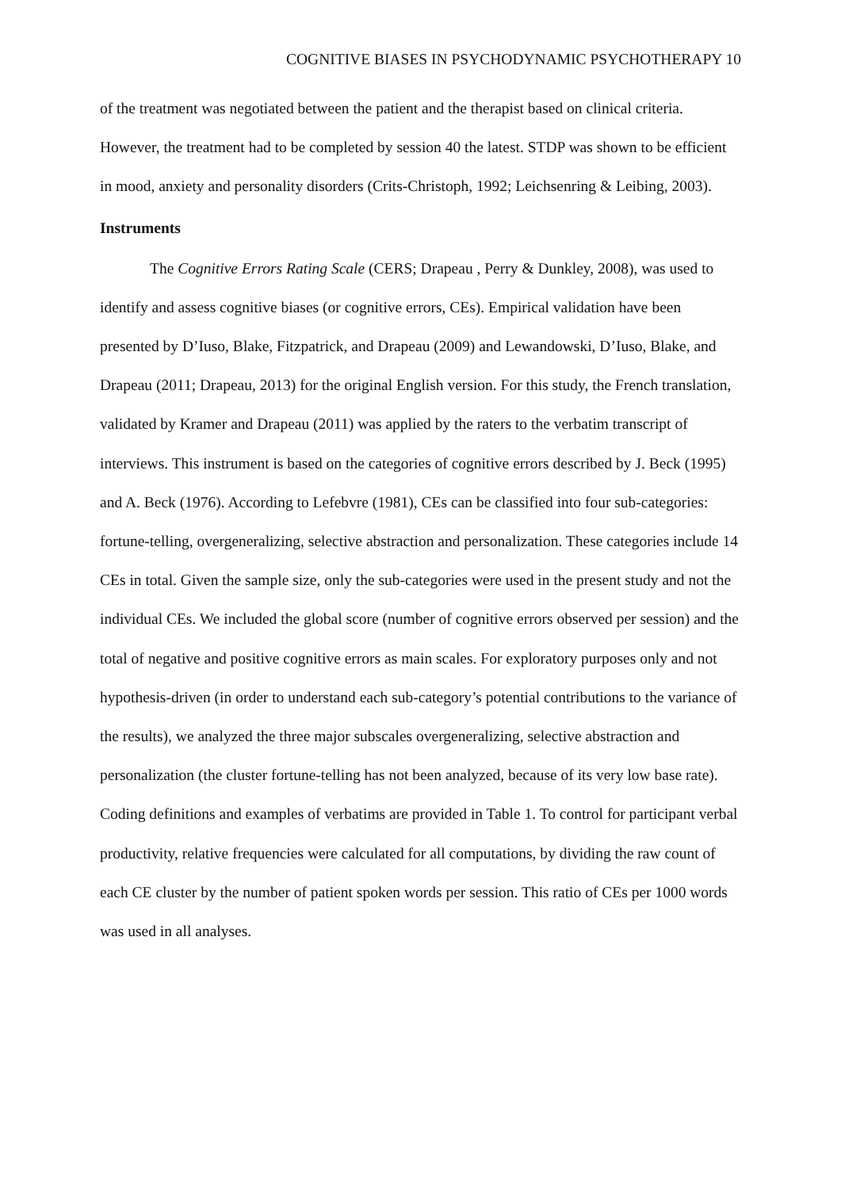COGNITIVE BIASES IN PSYCHODYNAMIC PSYCHOTHERAPY 10
of the treatment was negotiated between the patient and the therapist based on clinical criteria. However, the treatment had to be completed by session 40 the latest. STDP was shown to be efficient in mood, anxiety and personality disorders (Crits-Christoph, 1992; Leichsenring & Leibing, 2003).
Instruments
The Cognitive Errors Rating Scale (CERS; Drapeau , Perry & Dunkley, 2008), was used to identify and assess cognitive biases (or cognitive errors, CEs). Empirical validation have been presented by D’Iuso, Blake, Fitzpatrick, and Drapeau (2009) and Lewandowski, D’Iuso, Blake, and Drapeau (2011; Drapeau, 2013) for the original English version. For this study, the French translation, validated by Kramer and Drapeau (2011) was applied by the raters to the verbatim transcript of interviews. This instrument is based on the categories of cognitive errors described by J. Beck (1995) and A. Beck (1976). According to Lefebvre (1981), CEs can be classified into four sub-categories: fortune-telling, overgeneralizing, selective abstraction and personalization. These categories include 14 CEs in total. Given the sample size, only the sub-categories were used in the present study and not the individual CEs. We included the global score (number of cognitive errors observed per session) and the total of negative and positive cognitive errors as main scales. For exploratory purposes only and not hypothesis-driven (in order to understand each sub-category’s potential contributions to the variance of the results), we analyzed the three major subscales overgeneralizing, selective abstraction and personalization (the cluster fortune-telling has not been analyzed, because of its very low base rate). Coding definitions and examples of verbatims are provided in Table 1. To control for participant verbal productivity, relative frequencies were calculated for all computations, by dividing the raw count of each CE cluster by the number of patient spoken words per session. This ratio of CEs per 1000 words was used in all analyses.